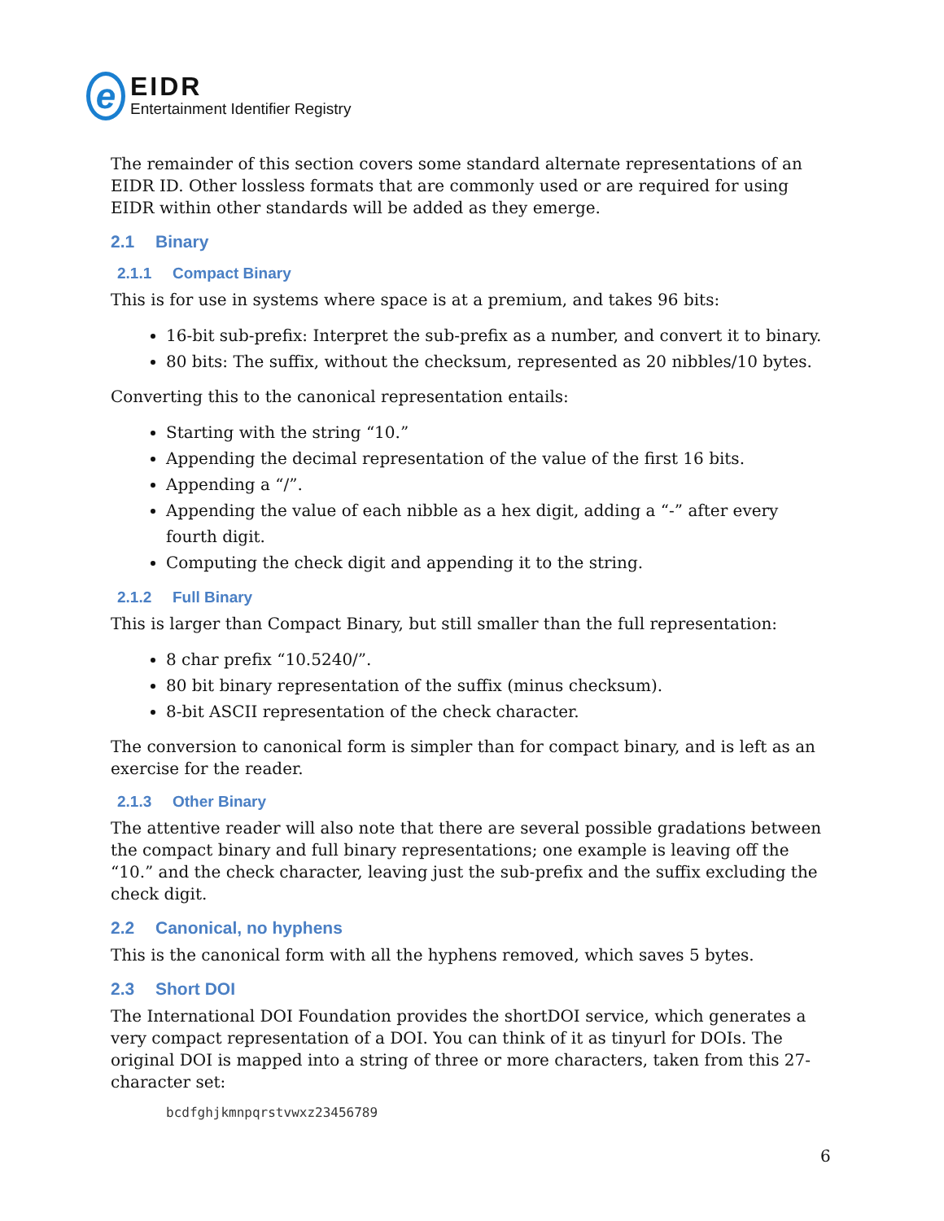e
EIDR
Entertainment Identifier Registry
The remainder of this section covers some standard alternate representations of an EIDR ID. Other lossless formats that are commonly used or are required for using EIDR within other standards will be added as they emerge.
2.1 Binary
2.1.1 Compact Binary
This is for use in systems where space is at a premium, and takes 96 bits:
16-bit sub-prefix: Interpret the sub-prefix as a number, and convert it to binary.
80 bits: The suffix, without the checksum, represented as 20 nibbles/10 bytes.
Converting this to the canonical representation entails:
Starting with the string “10.”
Appending the decimal representation of the value of the first 16 bits.
Appending a “/”.
Appending the value of each nibble as a hex digit, adding a “-” after every fourth digit.
Computing the check digit and appending it to the string.
2.1.2 Full Binary
This is larger than Compact Binary, but still smaller than the full representation:
8 char prefix “10.5240/”.
80 bit binary representation of the suffix (minus checksum).
8-bit ASCII representation of the check character.
The conversion to canonical form is simpler than for compact binary, and is left as an exercise for the reader.
2.1.3 Other Binary
The attentive reader will also note that there are several possible gradations between the compact binary and full binary representations; one example is leaving off the “10.” and the check character, leaving just the sub-prefix and the suffix excluding the check digit.
2.2 Canonical, no hyphens
This is the canonical form with all the hyphens removed, which saves 5 bytes.
2.3 Short DOI
The International DOI Foundation provides the shortDOI service, which generates a very compact representation of a DOI. You can think of it as tinyurl for DOIs. The original DOI is mapped into a string of three or more characters, taken from this 27-character set:
bcdfghjkmnpqrstvwxz23456789
6